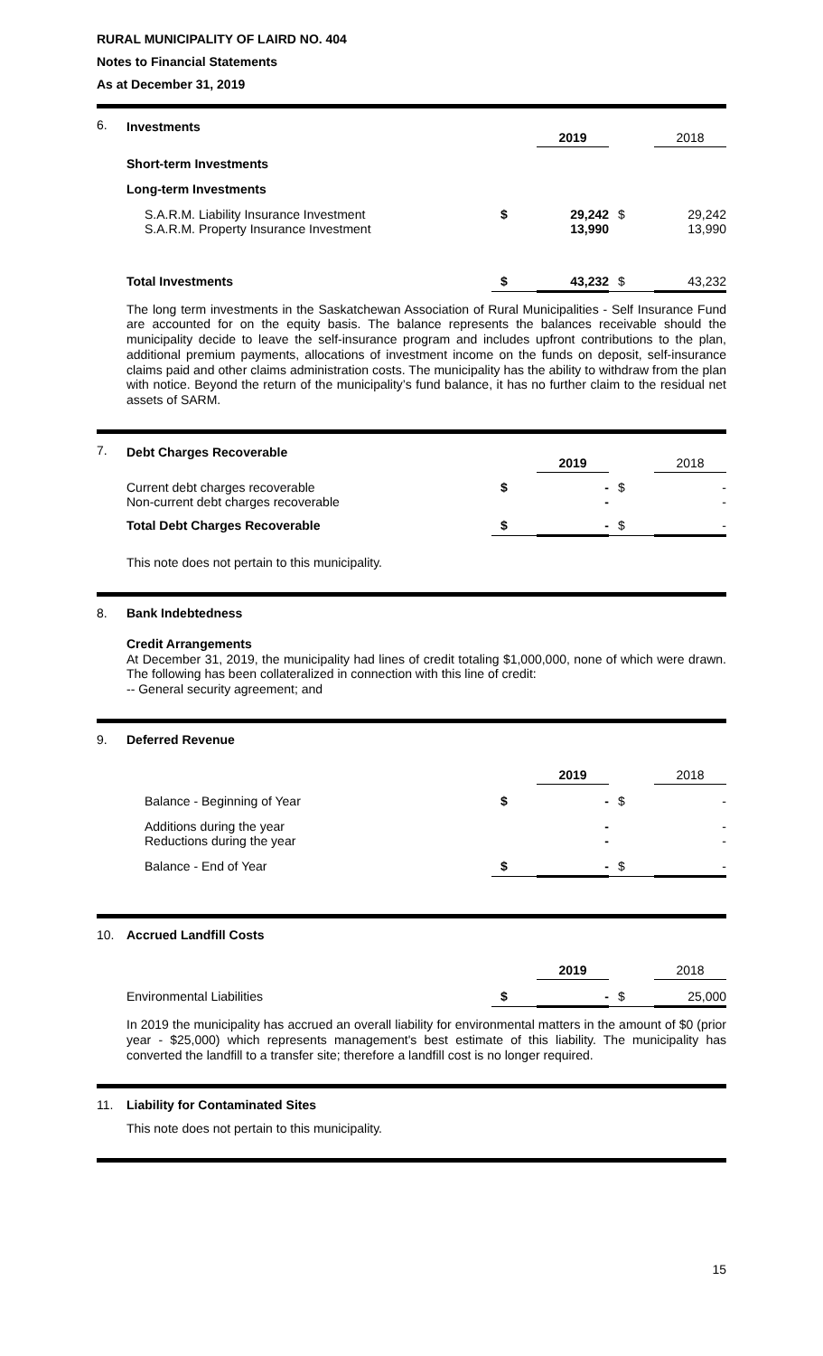RURAL MUNICIPALITY OF LAIRD NO. 404
Notes to Financial Statements
As at December 31, 2019
6.
| Investments | | 2019 | | 2018 |
| Short-term Investments | | | | |
| Long-term Investments | | | | |
| S.A.R.M. Liability Insurance Investment S.A.R.M. Property Insurance Investment | $ | 29,242 13,990 | $ | 29,242 13,990 |
| Total Investments | $ | 43,232 | $ | 43,232 |
The long term investments in the Saskatchewan Association of Rural Municipalities - Self Insurance Fund are accounted for on the equity basis. The balance represents the balances receivable should the municipality decide to leave the self-insurance program and includes upfront contributions to the plan, additional premium payments, allocations of investment income on the funds on deposit, self-insurance claims paid and other claims administration costs. The municipality has the ability to withdraw from the plan with notice. Beyond the return of the municipality’s fund balance, it has no further claim to the residual net assets of SARM.
7.
| Debt Charges Recoverable | | 2019 | | 2018 |
| Current debt charges recoverable Non-current debt charges recoverable | $ | - - | $ | - - |
| Total Debt Charges Recoverable | $ | - | $ | - |
This note does not pertain to this municipality.
8. Bank Indebtedness
Credit Arrangements
At December 31, 2019, the municipality had lines of credit totaling $1,000,000, none of which were drawn. The following has been collateralized in connection with this line of credit:
-- General security agreement; and
9. Deferred Revenue
| | | 2019 | | 2018 |
| Balance - Beginning of Year | $ | - | $ | - |
| Additions during the year Reductions during the year | | - - | | - - |
| Balance - End of Year | $ | - | $ | - |
10. Accrued Landfill Costs
| | | 2019 | | 2018 |
| Environmental Liabilities | $ | - | $ | 25,000 |
In 2019 the municipality has accrued an overall liability for environmental matters in the amount of $0 (prior year - $25,000) which represents management's best estimate of this liability. The municipality has converted the landfill to a transfer site; therefore a landfill cost is no longer required.
11. Liability for Contaminated Sites
This note does not pertain to this municipality.
15